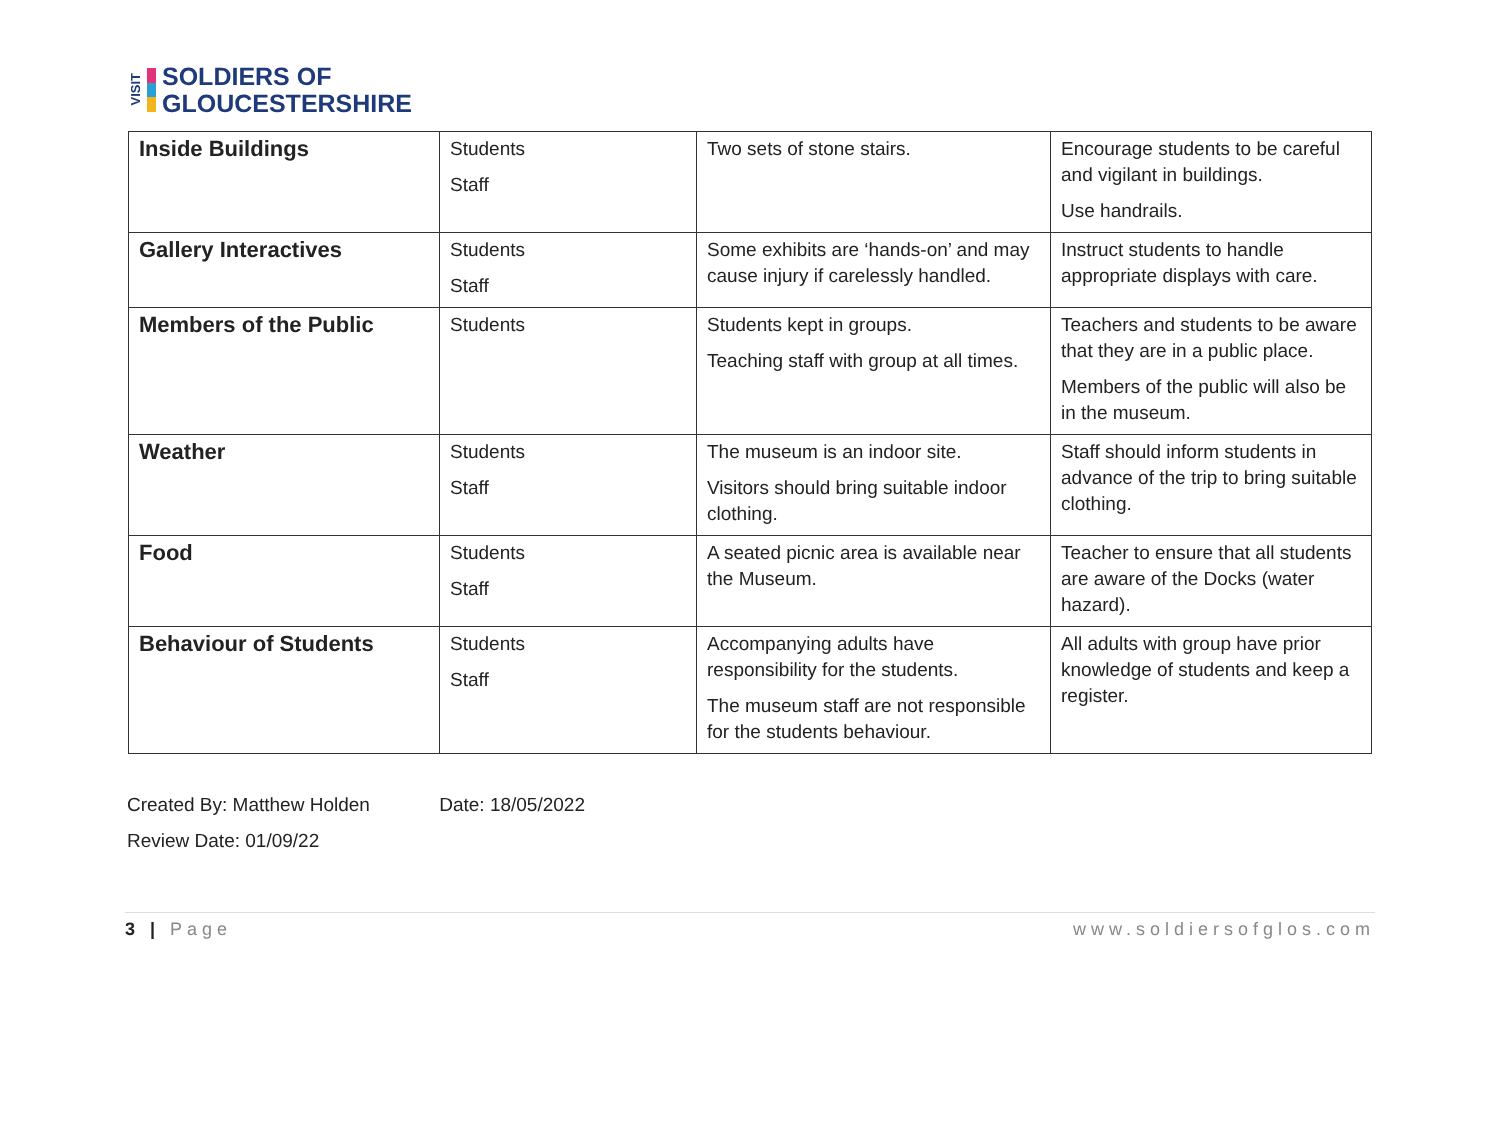VISIT
SOLDIERS OF
GLOUCESTERSHIRE
| Inside Buildings | Students Staff | Two sets of stone stairs. | Encourage students to be careful and vigilant in buildings. Use handrails. |
| Gallery Interactives | Students Staff | Some exhibits are ‘hands-on’ and may cause injury if carelessly handled. | Instruct students to handle appropriate displays with care. |
| Members of the Public | Students | Students kept in groups. Teaching staff with group at all times. | Teachers and students to be aware that they are in a public place. Members of the public will also be in the museum. |
| Weather | Students Staff | The museum is an indoor site. Visitors should bring suitable indoor clothing. | Staff should inform students in advance of the trip to bring suitable clothing. |
| Food | Students Staff | A seated picnic area is available near the Museum. | Teacher to ensure that all students are aware of the Docks (water hazard). |
| Behaviour of Students | Students Staff | Accompanying adults have responsibility for the students. The museum staff are not responsible for the students behaviour. | All adults with group have prior knowledge of students and keep a register. |
Created By: Matthew Holden Date: 18/05/2022
Review Date: 01/09/22
3 | Page www.soldiersofglos.com